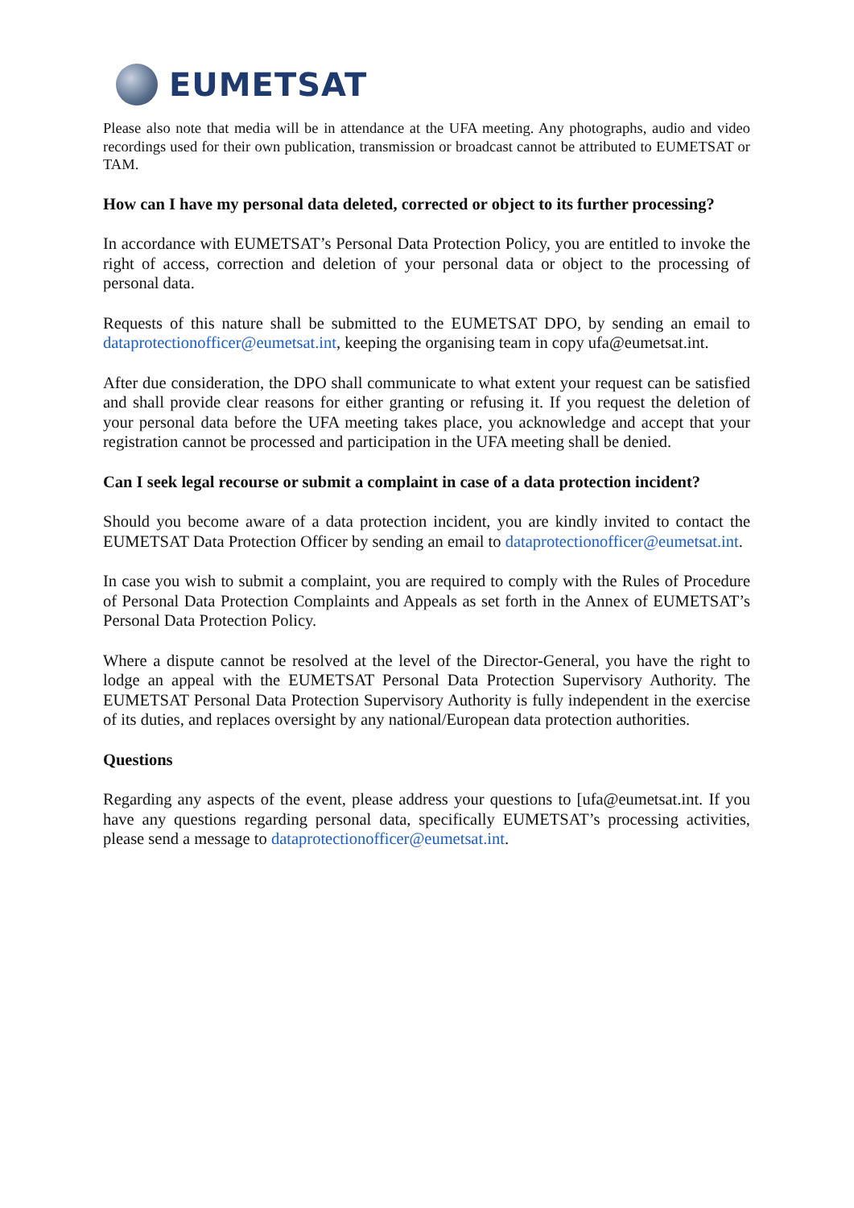EUMETSAT
Please also note that media will be in attendance at the UFA meeting. Any photographs, audio and video recordings used for their own publication, transmission or broadcast cannot be attributed to EUMETSAT or TAM.
How can I have my personal data deleted, corrected or object to its further processing?
In accordance with EUMETSAT’s Personal Data Protection Policy, you are entitled to invoke the right of access, correction and deletion of your personal data or object to the processing of personal data.
Requests of this nature shall be submitted to the EUMETSAT DPO, by sending an email to dataprotectionofficer@eumetsat.int, keeping the organising team in copy ufa@eumetsat.int.
After due consideration, the DPO shall communicate to what extent your request can be satisfied and shall provide clear reasons for either granting or refusing it. If you request the deletion of your personal data before the UFA meeting takes place, you acknowledge and accept that your registration cannot be processed and participation in the UFA meeting shall be denied.
Can I seek legal recourse or submit a complaint in case of a data protection incident?
Should you become aware of a data protection incident, you are kindly invited to contact the EUMETSAT Data Protection Officer by sending an email to dataprotectionofficer@eumetsat.int.
In case you wish to submit a complaint, you are required to comply with the Rules of Procedure of Personal Data Protection Complaints and Appeals as set forth in the Annex of EUMETSAT’s Personal Data Protection Policy.
Where a dispute cannot be resolved at the level of the Director-General, you have the right to lodge an appeal with the EUMETSAT Personal Data Protection Supervisory Authority. The EUMETSAT Personal Data Protection Supervisory Authority is fully independent in the exercise of its duties, and replaces oversight by any national/European data protection authorities.
Questions
Regarding any aspects of the event, please address your questions to [ufa@eumetsat.int. If you have any questions regarding personal data, specifically EUMETSAT’s processing activities, please send a message to dataprotectionofficer@eumetsat.int.